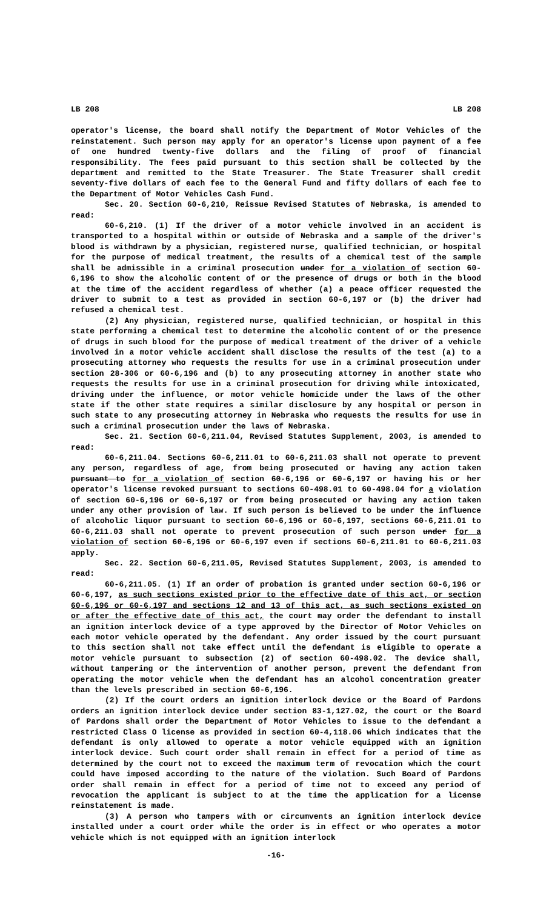LB 208 LB 208
operator's license, the board shall notify the Department of Motor Vehicles of the reinstatement. Such person may apply for an operator's license upon payment of a fee of one hundred twenty-five dollars and the filing of proof of financial responsibility. The fees paid pursuant to this section shall be collected by the department and remitted to the State Treasurer. The State Treasurer shall credit seventy-five dollars of each fee to the General Fund and fifty dollars of each fee to the Department of Motor Vehicles Cash Fund.
Sec. 20. Section 60-6,210, Reissue Revised Statutes of Nebraska, is amended to read:
60-6,210. (1) If the driver of a motor vehicle involved in an accident is transported to a hospital within or outside of Nebraska and a sample of the driver's blood is withdrawn by a physician, registered nurse, qualified technician, or hospital for the purpose of medical treatment, the results of a chemical test of the sample shall be admissible in a criminal prosecution under for a violation of section 60-6,196 to show the alcoholic content of or the presence of drugs or both in the blood at the time of the accident regardless of whether (a) a peace officer requested the driver to submit to a test as provided in section 60-6,197 or (b) the driver had refused a chemical test.
(2) Any physician, registered nurse, qualified technician, or hospital in this state performing a chemical test to determine the alcoholic content of or the presence of drugs in such blood for the purpose of medical treatment of the driver of a vehicle involved in a motor vehicle accident shall disclose the results of the test (a) to a prosecuting attorney who requests the results for use in a criminal prosecution under section 28-306 or 60-6,196 and (b) to any prosecuting attorney in another state who requests the results for use in a criminal prosecution for driving while intoxicated, driving under the influence, or motor vehicle homicide under the laws of the other state if the other state requires a similar disclosure by any hospital or person in such state to any prosecuting attorney in Nebraska who requests the results for use in such a criminal prosecution under the laws of Nebraska.
Sec. 21. Section 60-6,211.04, Revised Statutes Supplement, 2003, is amended to read:
60-6,211.04. Sections 60-6,211.01 to 60-6,211.03 shall not operate to prevent any person, regardless of age, from being prosecuted or having any action taken pursuant to for a violation of section 60-6,196 or 60-6,197 or having his or her operator's license revoked pursuant to sections 60-498.01 to 60-498.04 for a violation of section 60-6,196 or 60-6,197 or from being prosecuted or having any action taken under any other provision of law. If such person is believed to be under the influence of alcoholic liquor pursuant to section 60-6,196 or 60-6,197, sections 60-6,211.01 to 60-6,211.03 shall not operate to prevent prosecution of such person under for a violation of section 60-6,196 or 60-6,197 even if sections 60-6,211.01 to 60-6,211.03 apply.
Sec. 22. Section 60-6,211.05, Revised Statutes Supplement, 2003, is amended to read:
60-6,211.05. (1) If an order of probation is granted under section 60-6,196 or 60-6,197, as such sections existed prior to the effective date of this act, or section 60-6,196 or 60-6,197 and sections 12 and 13 of this act, as such sections existed on or after the effective date of this act, the court may order the defendant to install an ignition interlock device of a type approved by the Director of Motor Vehicles on each motor vehicle operated by the defendant. Any order issued by the court pursuant to this section shall not take effect until the defendant is eligible to operate a motor vehicle pursuant to subsection (2) of section 60-498.02. The device shall, without tampering or the intervention of another person, prevent the defendant from operating the motor vehicle when the defendant has an alcohol concentration greater than the levels prescribed in section 60-6,196.
(2) If the court orders an ignition interlock device or the Board of Pardons orders an ignition interlock device under section 83-1,127.02, the court or the Board of Pardons shall order the Department of Motor Vehicles to issue to the defendant a restricted Class O license as provided in section 60-4,118.06 which indicates that the defendant is only allowed to operate a motor vehicle equipped with an ignition interlock device. Such court order shall remain in effect for a period of time as determined by the court not to exceed the maximum term of revocation which the court could have imposed according to the nature of the violation. Such Board of Pardons order shall remain in effect for a period of time not to exceed any period of revocation the applicant is subject to at the time the application for a license reinstatement is made.
(3) A person who tampers with or circumvents an ignition interlock device installed under a court order while the order is in effect or who operates a motor vehicle which is not equipped with an ignition interlock
-16-